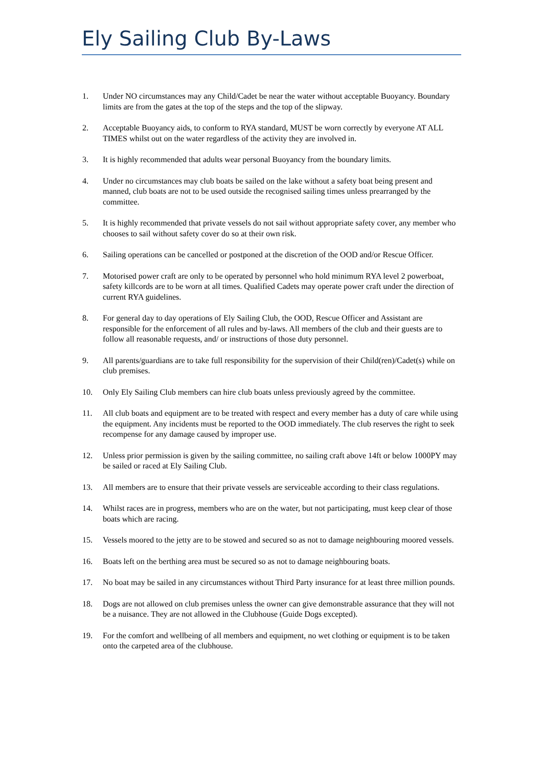Ely Sailing Club By-Laws
1. Under NO circumstances may any Child/Cadet be near the water without acceptable Buoyancy. Boundary limits are from the gates at the top of the steps and the top of the slipway.
2. Acceptable Buoyancy aids, to conform to RYA standard, MUST be worn correctly by everyone AT ALL TIMES whilst out on the water regardless of the activity they are involved in.
3. It is highly recommended that adults wear personal Buoyancy from the boundary limits.
4. Under no circumstances may club boats be sailed on the lake without a safety boat being present and manned, club boats are not to be used outside the recognised sailing times unless prearranged by the committee.
5. It is highly recommended that private vessels do not sail without appropriate safety cover, any member who chooses to sail without safety cover do so at their own risk.
6. Sailing operations can be cancelled or postponed at the discretion of the OOD and/or Rescue Officer.
7. Motorised power craft are only to be operated by personnel who hold minimum RYA level 2 powerboat, safety killcords are to be worn at all times. Qualified Cadets may operate power craft under the direction of current RYA guidelines.
8. For general day to day operations of Ely Sailing Club, the OOD, Rescue Officer and Assistant are responsible for the enforcement of all rules and by-laws. All members of the club and their guests are to follow all reasonable requests, and/ or instructions of those duty personnel.
9. All parents/guardians are to take full responsibility for the supervision of their Child(ren)/Cadet(s) while on club premises.
10. Only Ely Sailing Club members can hire club boats unless previously agreed by the committee.
11. All club boats and equipment are to be treated with respect and every member has a duty of care while using the equipment. Any incidents must be reported to the OOD immediately. The club reserves the right to seek recompense for any damage caused by improper use.
12. Unless prior permission is given by the sailing committee, no sailing craft above 14ft or below 1000PY may be sailed or raced at Ely Sailing Club.
13. All members are to ensure that their private vessels are serviceable according to their class regulations.
14. Whilst races are in progress, members who are on the water, but not participating, must keep clear of those boats which are racing.
15. Vessels moored to the jetty are to be stowed and secured so as not to damage neighbouring moored vessels.
16. Boats left on the berthing area must be secured so as not to damage neighbouring boats.
17. No boat may be sailed in any circumstances without Third Party insurance for at least three million pounds.
18. Dogs are not allowed on club premises unless the owner can give demonstrable assurance that they will not be a nuisance. They are not allowed in the Clubhouse (Guide Dogs excepted).
19. For the comfort and wellbeing of all members and equipment, no wet clothing or equipment is to be taken onto the carpeted area of the clubhouse.